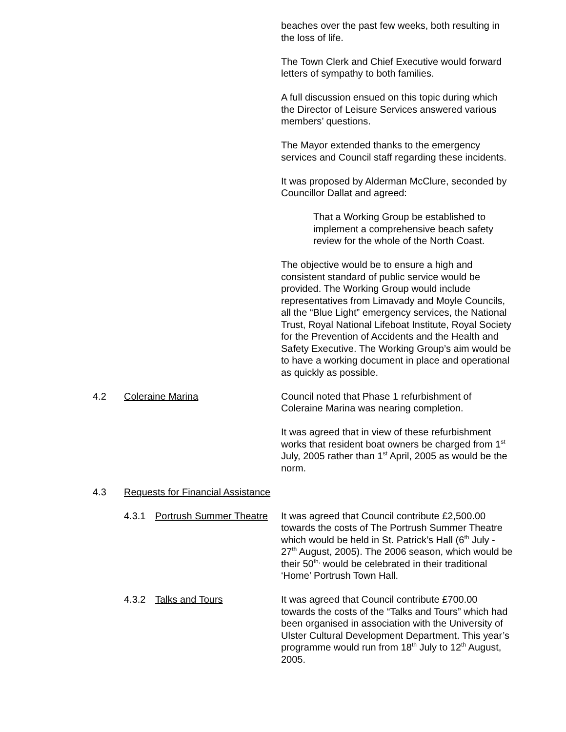beaches over the past few weeks, both resulting in the loss of life.
The Town Clerk and Chief Executive would forward letters of sympathy to both families.
A full discussion ensued on this topic during which the Director of Leisure Services answered various members’ questions.
The Mayor extended thanks to the emergency services and Council staff regarding these incidents.
It was proposed by Alderman McClure, seconded by Councillor Dallat and agreed:
That a Working Group be established to implement a comprehensive beach safety review for the whole of the North Coast.
The objective would be to ensure a high and consistent standard of public service would be provided. The Working Group would include representatives from Limavady and Moyle Councils, all the “Blue Light” emergency services, the National Trust, Royal National Lifeboat Institute, Royal Society for the Prevention of Accidents and the Health and Safety Executive. The Working Group’s aim would be to have a working document in place and operational as quickly as possible.
4.2 Coleraine Marina Council noted that Phase 1 refurbishment of Coleraine Marina was nearing completion.
It was agreed that in view of these refurbishment works that resident boat owners be charged from 1<sup>st</sup> July, 2005 rather than 1<sup>st</sup> April, 2005 as would be the norm.
4.3 Requests for Financial Assistance
4.3.1 Portrush Summer Theatre
It was agreed that Council contribute £2,500.00 towards the costs of The Portrush Summer Theatre which would be held in St. Patrick’s Hall (6<sup>th</sup> July - 27<sup>th</sup> August, 2005). The 2006 season, which would be their 50<sup>th,</sup> would be celebrated in their traditional ‘Home’ Portrush Town Hall.
4.3.2 Talks and Tours It was agreed that Council contribute £700.00 towards the costs of the “Talks and Tours” which had been organised in association with the University of Ulster Cultural Development Department. This year’s programme would run from 18<sup>th</sup> July to 12<sup>th</sup> August, 2005.